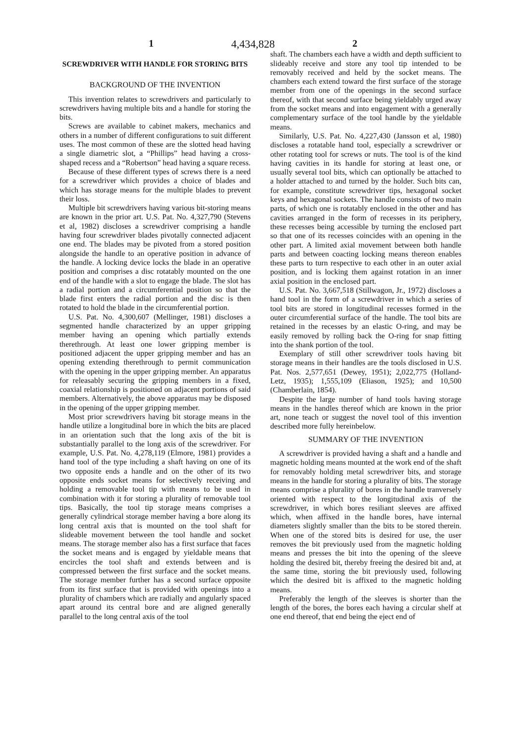4,434,828
1 2
SCREWDRIVER WITH HANDLE FOR STORING BITS
BACKGROUND OF THE INVENTION
This invention relates to screwdrivers and particularly to screwdrivers having multiple bits and a handle for storing the bits.
Screws are available to cabinet makers, mechanics and others in a number of different configurations to suit different uses. The most common of these are the slotted head having a single diametric slot, a “Phillips” head having a cross-shaped recess and a “Robertson” head having a square recess.
Because of these different types of screws there is a need for a screwdriver which provides a choice of blades and which has storage means for the multiple blades to prevent their loss.
Multiple bit screwdrivers having various bit-storing means are known in the prior art. U.S. Pat. No. 4,327,790 (Stevens et al, 1982) discloses a screwdriver comprising a handle having four screwdriver blades pivotally connected adjacent one end. The blades may be pivoted from a stored position alongside the handle to an operative position in advance of the handle. A locking device locks the blade in an operative position and comprises a disc rotatably mounted on the one end of the handle with a slot to engage the blade. The slot has a radial portion and a circumferential position so that the blade first enters the radial portion and the disc is then rotated to hold the blade in the circumferential portion.
U.S. Pat. No. 4,300,607 (Mellinger, 1981) discloses a segmented handle characterized by an upper gripping member having an opening which partially extends therethrough. At least one lower gripping member is positioned adjacent the upper gripping member and has an opening extending therethrough to permit communication with the opening in the upper gripping member. An apparatus for releasably securing the gripping members in a fixed, coaxial relationship is positioned on adjacent portions of said members. Alternatively, the above apparatus may be disposed in the opening of the upper gripping member.
Most prior screwdrivers having bit storage means in the handle utilize a longitudinal bore in which the bits are placed in an orientation such that the long axis of the bit is substantially parallel to the long axis of the screwdriver. For example, U.S. Pat. No. 4,278,119 (Elmore, 1981) provides a hand tool of the type including a shaft having on one of its two opposite ends a handle and on the other of its two opposite ends socket means for selectively receiving and holding a removable tool tip with means to be used in combination with it for storing a plurality of removable tool tips. Basically, the tool tip storage means comprises a generally cylindrical storage member having a bore along its long central axis that is mounted on the tool shaft for slideable movement between the tool handle and socket means. The storage member also has a first surface that faces the socket means and is engaged by yieldable means that encircles the tool shaft and extends between and is compressed between the first surface and the socket means. The storage member further has a second surface opposite from its first surface that is provided with openings into a plurality of chambers which are radially and angularly spaced apart around its central bore and are aligned generally parallel to the long central axis of the tool
shaft. The chambers each have a width and depth sufficient to slideably receive and store any tool tip intended to be removably received and held by the socket means. The chambers each extend toward the first surface of the storage member from one of the openings in the second surface thereof, with that second surface being yieldably urged away from the socket means and into engagement with a generally complementary surface of the tool handle by the yieldable means.
Similarly, U.S. Pat. No. 4,227,430 (Jansson et al, 1980) discloses a rotatable hand tool, especially a screwdriver or other rotating tool for screws or nuts. The tool is of the kind having cavities in its handle for storing at least one, or usually several tool bits, which can optionally be attached to a holder attached to and turned by the holder. Such bits can, for example, constitute screwdriver tips, hexagonal socket keys and hexagonal sockets. The handle consists of two main parts, of which one is rotatably enclosed in the other and has cavities arranged in the form of recesses in its periphery, these recesses being accessible by turning the enclosed part so that one of its recesses coincides with an opening in the other part. A limited axial movement between both handle parts and between coacting locking means thereon enables these parts to turn respective to each other in an outer axial position, and is locking them against rotation in an inner axial position in the enclosed part.
U.S. Pat. No. 3,667,518 (Stillwagon, Jr., 1972) discloses a hand tool in the form of a screwdriver in which a series of tool bits are stored in longitudinal recesses formed in the outer circumferential surface of the handle. The tool bits are retained in the recesses by an elastic O-ring, and may be easily removed by rolling back the O-ring for snap fitting into the shank portion of the tool.
Exemplary of still other screwdriver tools having bit storage means in their handles are the tools disclosed in U.S. Pat. Nos. 2,577,651 (Dewey, 1951); 2,022,775 (Holland-Letz, 1935); 1,555,109 (Eliason, 1925); and 10,500 (Chamberlain, 1854).
Despite the large number of hand tools having storage means in the handles thereof which are known in the prior art, none teach or suggest the novel tool of this invention described more fully hereinbelow.
SUMMARY OF THE INVENTION
A screwdriver is provided having a shaft and a handle and magnetic holding means mounted at the work end of the shaft for removably holding metal screwdriver bits, and storage means in the handle for storing a plurality of bits. The storage means comprise a plurality of bores in the handle tranversely oriented with respect to the longitudinal axis of the screwdriver, in which bores resiliant sleeves are affixed which, when affixed in the handle bores, have internal diameters slightly smaller than the bits to be stored therein. When one of the stored bits is desired for use, the user removes the bit previously used from the magnetic holding means and presses the bit into the opening of the sleeve holding the desired bit, thereby freeing the desired bit and, at the same time, storing the bit previously used, following which the desired bit is affixed to the magnetic holding means.
Preferably the length of the sleeves is shorter than the length of the bores, the bores each having a circular shelf at one end thereof, that end being the eject end of